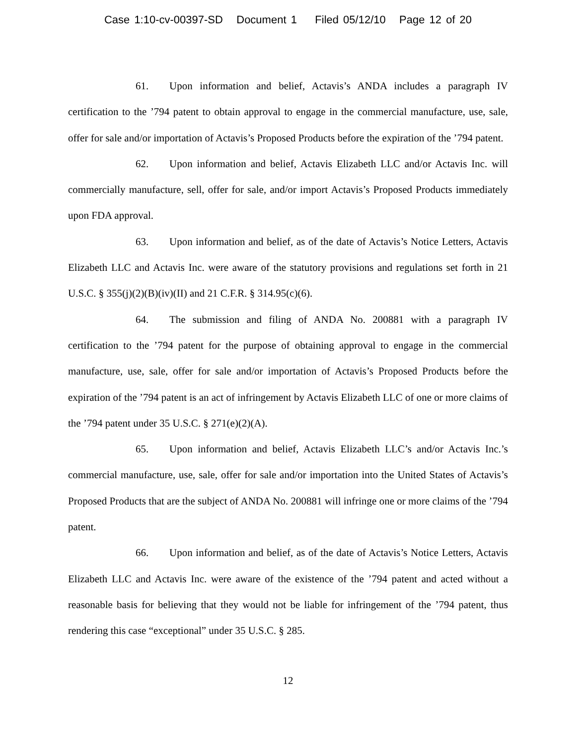Case 1:10-cv-00397-SD Document 1 Filed 05/12/10 Page 12 of 20
61. Upon information and belief, Actavis’s ANDA includes a paragraph IV certification to the ’794 patent to obtain approval to engage in the commercial manufacture, use, sale, offer for sale and/or importation of Actavis’s Proposed Products before the expiration of the ’794 patent.
62. Upon information and belief, Actavis Elizabeth LLC and/or Actavis Inc. will commercially manufacture, sell, offer for sale, and/or import Actavis’s Proposed Products immediately upon FDA approval.
63. Upon information and belief, as of the date of Actavis’s Notice Letters, Actavis Elizabeth LLC and Actavis Inc. were aware of the statutory provisions and regulations set forth in 21 U.S.C. § 355(j)(2)(B)(iv)(II) and 21 C.F.R. § 314.95(c)(6).
64. The submission and filing of ANDA No. 200881 with a paragraph IV certification to the ’794 patent for the purpose of obtaining approval to engage in the commercial manufacture, use, sale, offer for sale and/or importation of Actavis’s Proposed Products before the expiration of the ’794 patent is an act of infringement by Actavis Elizabeth LLC of one or more claims of the ’794 patent under 35 U.S.C. § 271(e)(2)(A).
65. Upon information and belief, Actavis Elizabeth LLC’s and/or Actavis Inc.’s commercial manufacture, use, sale, offer for sale and/or importation into the United States of Actavis’s Proposed Products that are the subject of ANDA No. 200881 will infringe one or more claims of the ’794 patent.
66. Upon information and belief, as of the date of Actavis’s Notice Letters, Actavis Elizabeth LLC and Actavis Inc. were aware of the existence of the ’794 patent and acted without a reasonable basis for believing that they would not be liable for infringement of the ’794 patent, thus rendering this case “exceptional” under 35 U.S.C. § 285.
12